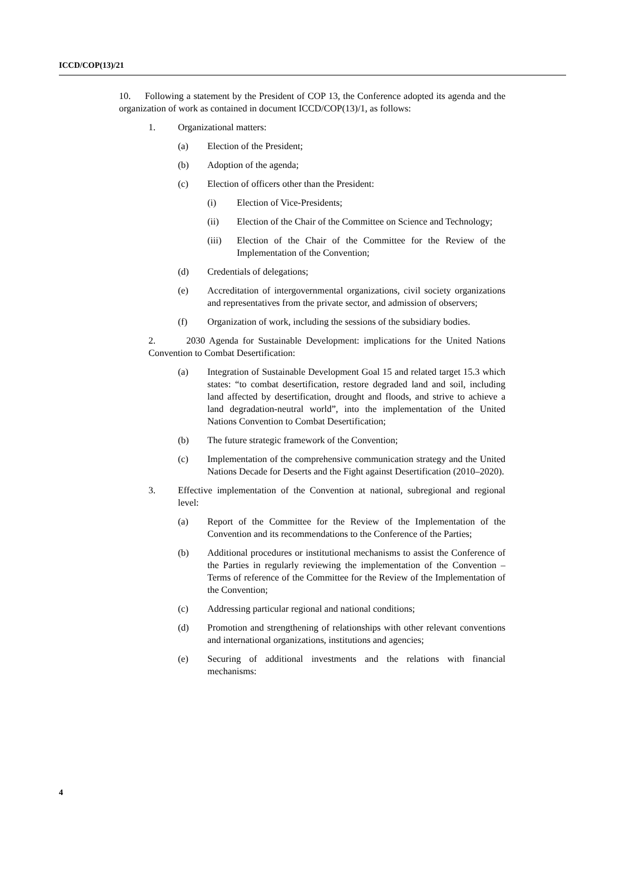ICCD/COP(13)/21
10. Following a statement by the President of COP 13, the Conference adopted its agenda and the organization of work as contained in document ICCD/COP(13)/1, as follows:
1. Organizational matters:
(a) Election of the President;
(b) Adoption of the agenda;
(c) Election of officers other than the President:
(i) Election of Vice-Presidents;
(ii) Election of the Chair of the Committee on Science and Technology;
(iii) Election of the Chair of the Committee for the Review of the Implementation of the Convention;
(d) Credentials of delegations;
(e) Accreditation of intergovernmental organizations, civil society organizations and representatives from the private sector, and admission of observers;
(f) Organization of work, including the sessions of the subsidiary bodies.
2. 2030 Agenda for Sustainable Development: implications for the United Nations Convention to Combat Desertification:
(a) Integration of Sustainable Development Goal 15 and related target 15.3 which states: “to combat desertification, restore degraded land and soil, including land affected by desertification, drought and floods, and strive to achieve a land degradation-neutral world”, into the implementation of the United Nations Convention to Combat Desertification;
(b) The future strategic framework of the Convention;
(c) Implementation of the comprehensive communication strategy and the United Nations Decade for Deserts and the Fight against Desertification (2010–2020).
3. Effective implementation of the Convention at national, subregional and regional level:
(a) Report of the Committee for the Review of the Implementation of the Convention and its recommendations to the Conference of the Parties;
(b) Additional procedures or institutional mechanisms to assist the Conference of the Parties in regularly reviewing the implementation of the Convention – Terms of reference of the Committee for the Review of the Implementation of the Convention;
(c) Addressing particular regional and national conditions;
(d) Promotion and strengthening of relationships with other relevant conventions and international organizations, institutions and agencies;
(e) Securing of additional investments and the relations with financial mechanisms:
4